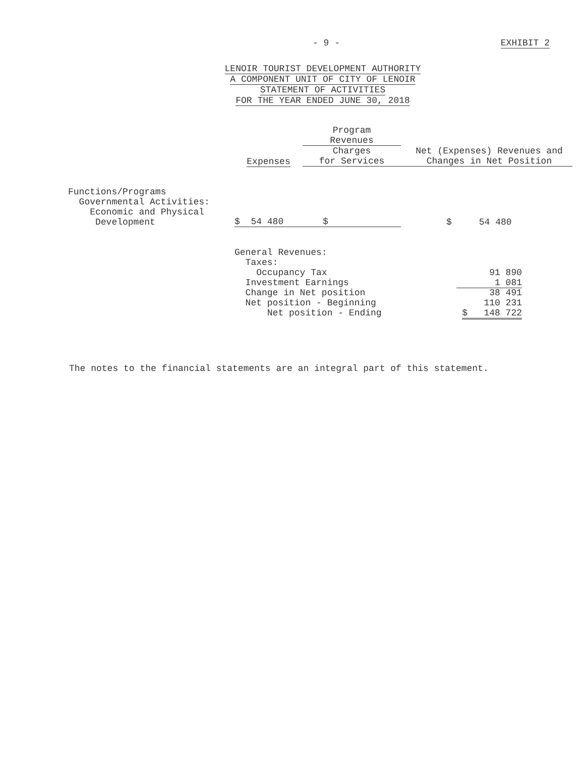- 9 - EXHIBIT 2
LENOIR TOURIST DEVELOPMENT AUTHORITY
A COMPONENT UNIT OF CITY OF LENOIR
STATEMENT OF ACTIVITIES
FOR THE YEAR ENDED JUNE 30, 2018
| | | Program Revenues | |
| --- | --- | --- | --- |
| | Expenses | Charges for Services | Net (Expenses) Revenues and Changes in Net Position |
| Functions/Programs Governmental Activities: Economic and Physical Development | $ 54 480 | $ | $ 54 480 |
| | General Revenues: Taxes: Occupancy Tax | | 91 890 |
| | Investment Earnings | | 1 081 |
| | Change in Net position | | 38 491 |
| | Net position - Beginning | | 110 231 |
| | Net position - Ending | | $ 148 722 |
The notes to the financial statements are an integral part of this statement.